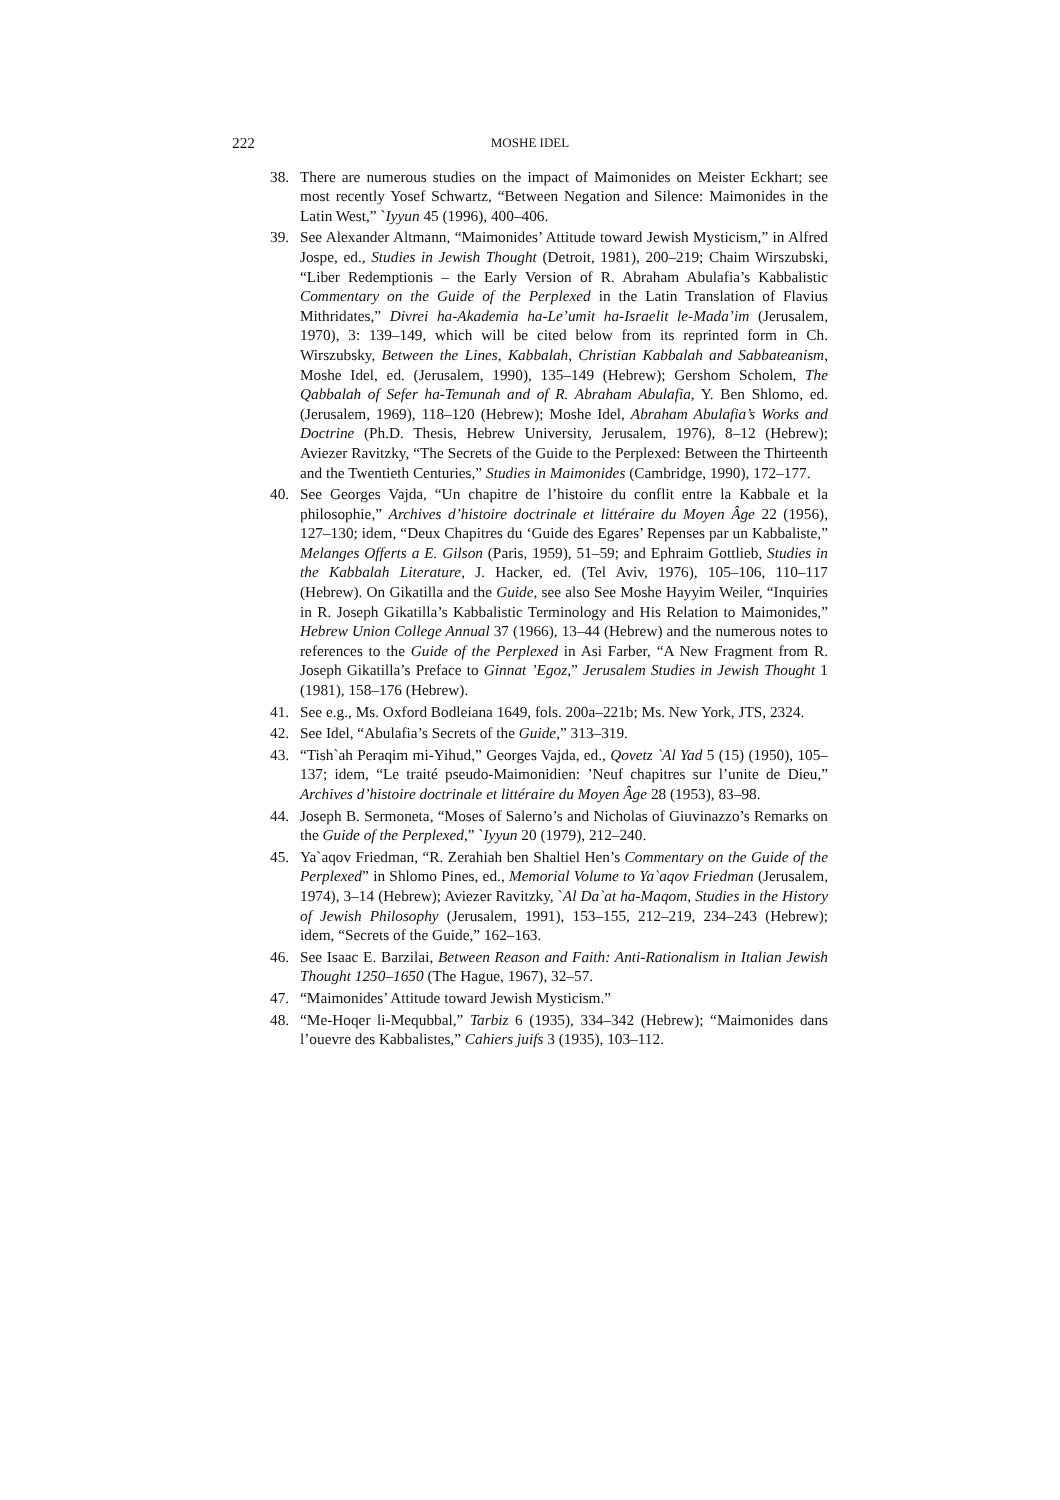222 MOSHE IDEL
38. There are numerous studies on the impact of Maimonides on Meister Eckhart; see most recently Yosef Schwartz, “Between Negation and Silence: Maimonides in the Latin West,” `Iyyun 45 (1996), 400–406.
39. See Alexander Altmann, “Maimonides’ Attitude toward Jewish Mysticism,” in Alfred Jospe, ed., Studies in Jewish Thought (Detroit, 1981), 200–219; Chaim Wirszubski, “Liber Redemptionis – the Early Version of R. Abraham Abulafia’s Kabbalistic Commentary on the Guide of the Perplexed in the Latin Translation of Flavius Mithridates,” Divrei ha-Akademia ha-Le’umit ha-Israelit le-Mada’im (Jerusalem, 1970), 3: 139–149, which will be cited below from its reprinted form in Ch. Wirszubsky, Between the Lines, Kabbalah, Christian Kabbalah and Sabbateanism, Moshe Idel, ed. (Jerusalem, 1990), 135–149 (Hebrew); Gershom Scholem, The Qabbalah of Sefer ha-Temunah and of R. Abraham Abulafia, Y. Ben Shlomo, ed. (Jerusalem, 1969), 118–120 (Hebrew); Moshe Idel, Abraham Abulafia’s Works and Doctrine (Ph.D. Thesis, Hebrew University, Jerusalem, 1976), 8–12 (Hebrew); Aviezer Ravitzky, “The Secrets of the Guide to the Perplexed: Between the Thirteenth and the Twentieth Centuries,” Studies in Maimonides (Cambridge, 1990), 172–177.
40. See Georges Vajda, “Un chapitre de l’histoire du conflit entre la Kabbale et la philosophie,” Archives d’histoire doctrinale et littéraire du Moyen Âge 22 (1956), 127–130; idem, “Deux Chapitres du ‘Guide des Egares’ Repenses par un Kabbaliste,” Melanges Offerts a E. Gilson (Paris, 1959), 51–59; and Ephraim Gottlieb, Studies in the Kabbalah Literature, J. Hacker, ed. (Tel Aviv, 1976), 105–106, 110–117 (Hebrew). On Gikatilla and the Guide, see also See Moshe Hayyim Weiler, “Inquiries in R. Joseph Gikatilla’s Kabbalistic Terminology and His Relation to Maimonides,” Hebrew Union College Annual 37 (1966), 13–44 (Hebrew) and the numerous notes to references to the Guide of the Perplexed in Asi Farber, “A New Fragment from R. Joseph Gikatilla’s Preface to Ginnat ’Egoz,” Jerusalem Studies in Jewish Thought 1 (1981), 158–176 (Hebrew).
41. See e.g., Ms. Oxford Bodleiana 1649, fols. 200a–221b; Ms. New York, JTS, 2324.
42. See Idel, “Abulafia’s Secrets of the Guide,” 313–319.
43. “Tish`ah Peraqim mi-Yihud,” Georges Vajda, ed., Qovetz `Al Yad 5 (15) (1950), 105–137; idem, “Le traité pseudo-Maimonidien: ’Neuf chapitres sur l’unite de Dieu,” Archives d’histoire doctrinale et littéraire du Moyen Âge 28 (1953), 83–98.
44. Joseph B. Sermoneta, “Moses of Salerno’s and Nicholas of Giuvinazzo’s Remarks on the Guide of the Perplexed,” `Iyyun 20 (1979), 212–240.
45. Ya`aqov Friedman, “R. Zerahiah ben Shaltiel Hen’s Commentary on the Guide of the Perplexed” in Shlomo Pines, ed., Memorial Volume to Ya`aqov Friedman (Jerusalem, 1974), 3–14 (Hebrew); Aviezer Ravitzky, `Al Da`at ha-Maqom, Studies in the History of Jewish Philosophy (Jerusalem, 1991), 153–155, 212–219, 234–243 (Hebrew); idem, “Secrets of the Guide,” 162–163.
46. See Isaac E. Barzilai, Between Reason and Faith: Anti-Rationalism in Italian Jewish Thought 1250–1650 (The Hague, 1967), 32–57.
47. “Maimonides’ Attitude toward Jewish Mysticism.”
48. “Me-Hoqer li-Mequbbal,” Tarbiz 6 (1935), 334–342 (Hebrew); “Maimonides dans l’ouevre des Kabbalistes,” Cahiers juifs 3 (1935), 103–112.